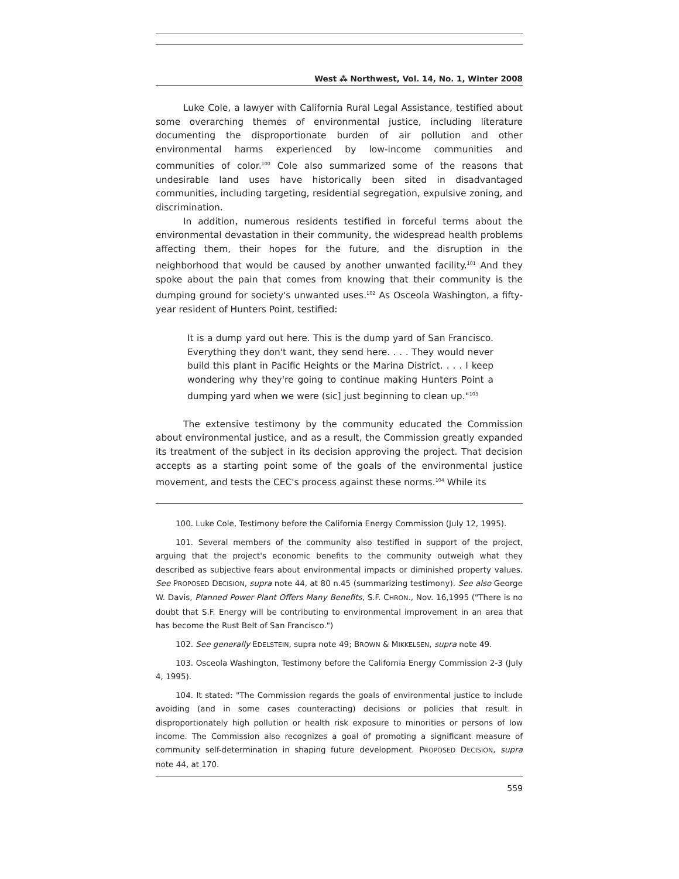West ⁂ Northwest, Vol. 14, No. 1, Winter 2008
Luke Cole, a lawyer with California Rural Legal Assistance, testified about some overarching themes of environmental justice, including literature documenting the disproportionate burden of air pollution and other environmental harms experienced by low-income communities and communities of color.<sup>100</sup> Cole also summarized some of the reasons that undesirable land uses have historically been sited in disadvantaged communities, including targeting, residential segregation, expulsive zoning, and discrimination.
In addition, numerous residents testified in forceful terms about the environmental devastation in their community, the widespread health problems affecting them, their hopes for the future, and the disruption in the neighborhood that would be caused by another unwanted facility.<sup>101</sup> And they spoke about the pain that comes from knowing that their community is the dumping ground for society's unwanted uses.<sup>102</sup> As Osceola Washington, a fifty-year resident of Hunters Point, testified:
It is a dump yard out here. This is the dump yard of San Francisco. Everything they don't want, they send here. . . . They would never build this plant in Pacific Heights or the Marina District. . . . I keep wondering why they're going to continue making Hunters Point a dumping yard when we were (sic] just beginning to clean up."<sup>103</sup>
The extensive testimony by the community educated the Commission about environmental justice, and as a result, the Commission greatly expanded its treatment of the subject in its decision approving the project. That decision accepts as a starting point some of the goals of the environmental justice movement, and tests the CEC's process against these norms.<sup>104</sup> While its
100. Luke Cole, Testimony before the California Energy Commission (July 12, 1995).
101. Several members of the community also testified in support of the project, arguing that the project's economic benefits to the community outweigh what they described as subjective fears about environmental impacts or diminished property values. See PROPOSED DECISION, supra note 44, at 80 n.45 (summarizing testimony). See also George W. Davis, Planned Power Plant Offers Many Benefits, S.F. CHRON., Nov. 16,1995 ("There is no doubt that S.F. Energy will be contributing to environmental improvement in an area that has become the Rust Belt of San Francisco.")
102. See generally EDELSTEIN, supra note 49; BROWN & MIKKELSEN, supra note 49.
103. Osceola Washington, Testimony before the California Energy Commission 2-3 (July 4, 1995).
104. It stated: "The Commission regards the goals of environmental justice to include avoiding (and in some cases counteracting) decisions or policies that result in disproportionately high pollution or health risk exposure to minorities or persons of low income. The Commission also recognizes a goal of promoting a significant measure of community self-determination in shaping future development. PROPOSED DECISION, supra note 44, at 170.
559